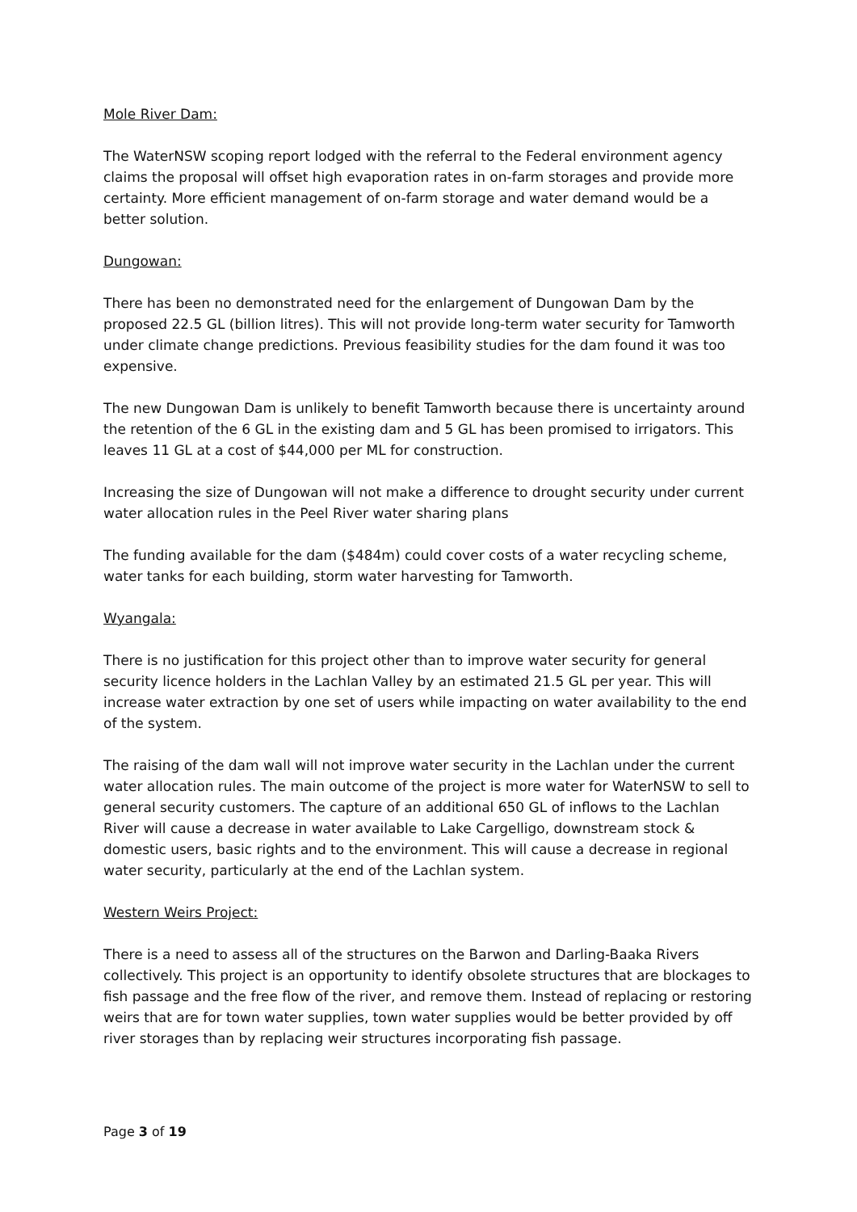Mole River Dam:
The WaterNSW scoping report lodged with the referral to the Federal environment agency claims the proposal will offset high evaporation rates in on-farm storages and provide more certainty. More efficient management of on-farm storage and water demand would be a better solution.
Dungowan:
There has been no demonstrated need for the enlargement of Dungowan Dam by the proposed 22.5 GL (billion litres). This will not provide long-term water security for Tamworth under climate change predictions. Previous feasibility studies for the dam found it was too expensive.
The new Dungowan Dam is unlikely to benefit Tamworth because there is uncertainty around the retention of the 6 GL in the existing dam and 5 GL has been promised to irrigators. This leaves 11 GL at a cost of $44,000 per ML for construction.
Increasing the size of Dungowan will not make a difference to drought security under current water allocation rules in the Peel River water sharing plans
The funding available for the dam ($484m) could cover costs of a water recycling scheme, water tanks for each building, storm water harvesting for Tamworth.
Wyangala:
There is no justification for this project other than to improve water security for general security licence holders in the Lachlan Valley by an estimated 21.5 GL per year. This will increase water extraction by one set of users while impacting on water availability to the end of the system.
The raising of the dam wall will not improve water security in the Lachlan under the current water allocation rules. The main outcome of the project is more water for WaterNSW to sell to general security customers. The capture of an additional 650 GL of inflows to the Lachlan River will cause a decrease in water available to Lake Cargelligo, downstream stock & domestic users, basic rights and to the environment. This will cause a decrease in regional water security, particularly at the end of the Lachlan system.
Western Weirs Project:
There is a need to assess all of the structures on the Barwon and Darling-Baaka Rivers collectively. This project is an opportunity to identify obsolete structures that are blockages to fish passage and the free flow of the river, and remove them. Instead of replacing or restoring weirs that are for town water supplies, town water supplies would be better provided by off river storages than by replacing weir structures incorporating fish passage.
Page 3 of 19